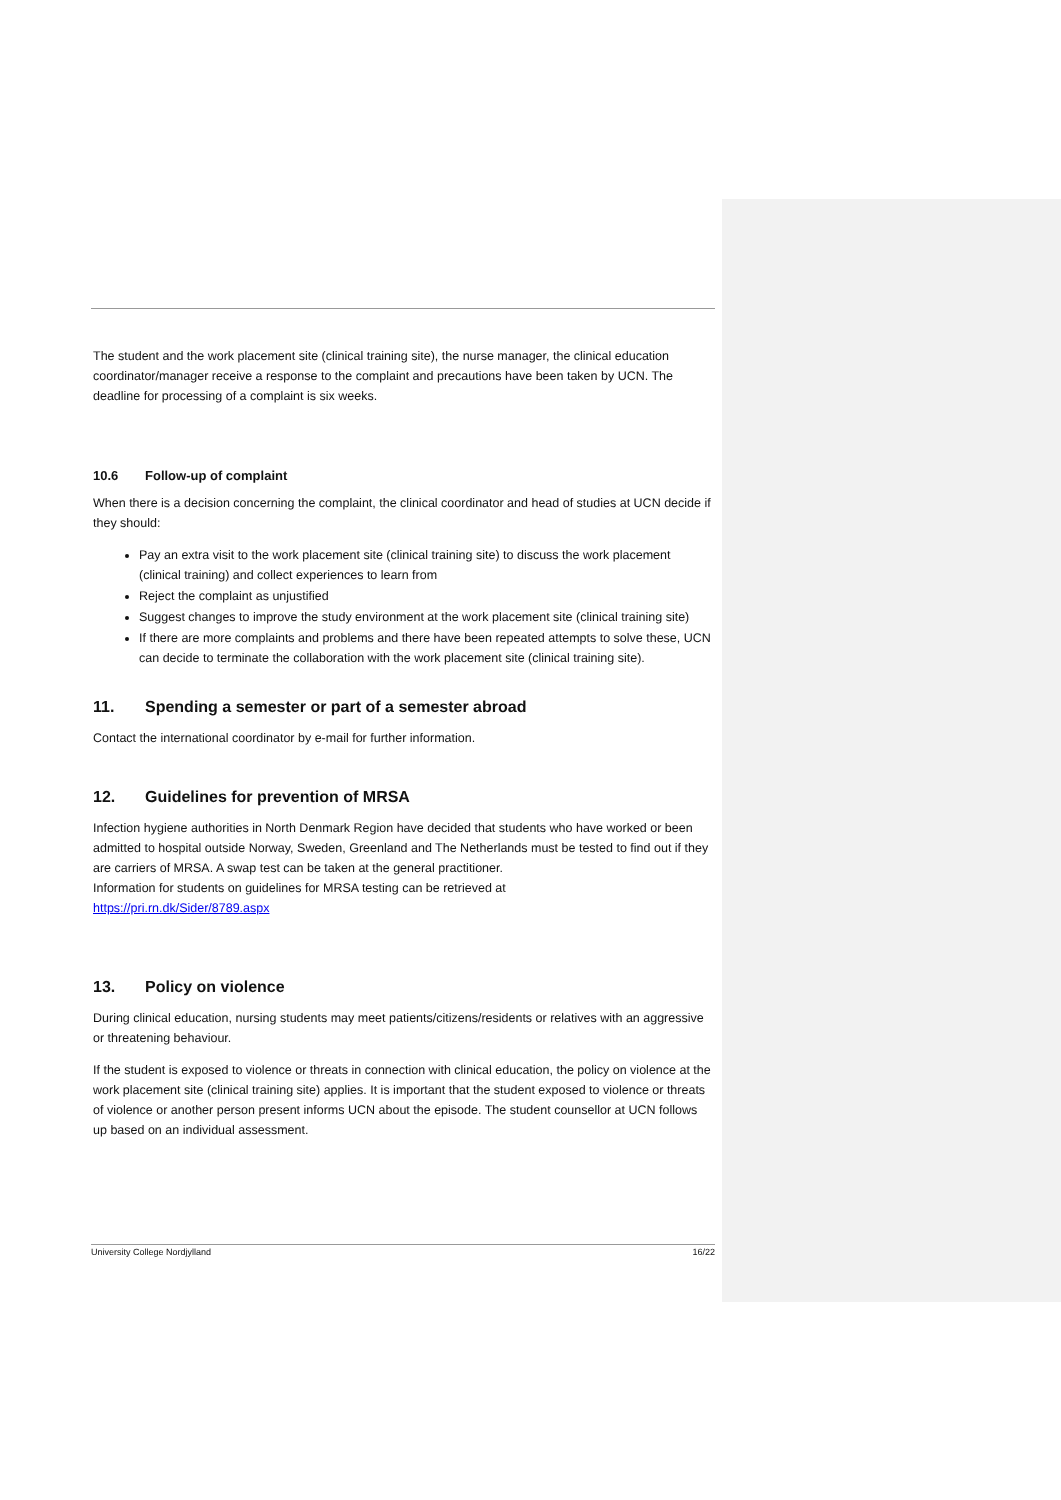The student and the work placement site (clinical training site), the nurse manager, the clinical education coordinator/manager receive a response to the complaint and precautions have been taken by UCN. The deadline for processing of a complaint is six weeks.
10.6 Follow-up of complaint
When there is a decision concerning the complaint, the clinical coordinator and head of studies at UCN decide if they should:
Pay an extra visit to the work placement site (clinical training site) to discuss the work placement (clinical training) and collect experiences to learn from
Reject the complaint as unjustified
Suggest changes to improve the study environment at the work placement site (clinical training site)
If there are more complaints and problems and there have been repeated attempts to solve these, UCN can decide to terminate the collaboration with the work placement site (clinical training site).
11. Spending a semester or part of a semester abroad
Contact the international coordinator by e-mail for further information.
12. Guidelines for prevention of MRSA
Infection hygiene authorities in North Denmark Region have decided that students who have worked or been admitted to hospital outside Norway, Sweden, Greenland and The Netherlands must be tested to find out if they are carriers of MRSA. A swap test can be taken at the general practitioner.
Information for students on guidelines for MRSA testing can be retrieved at
https://pri.rn.dk/Sider/8789.aspx
13. Policy on violence
During clinical education, nursing students may meet patients/citizens/residents or relatives with an aggressive or threatening behaviour.
If the student is exposed to violence or threats in connection with clinical education, the policy on violence at the work placement site (clinical training site) applies. It is important that the student exposed to violence or threats of violence or another person present informs UCN about the episode. The student counsellor at UCN follows up based on an individual assessment.
University College Nordjylland 16/22